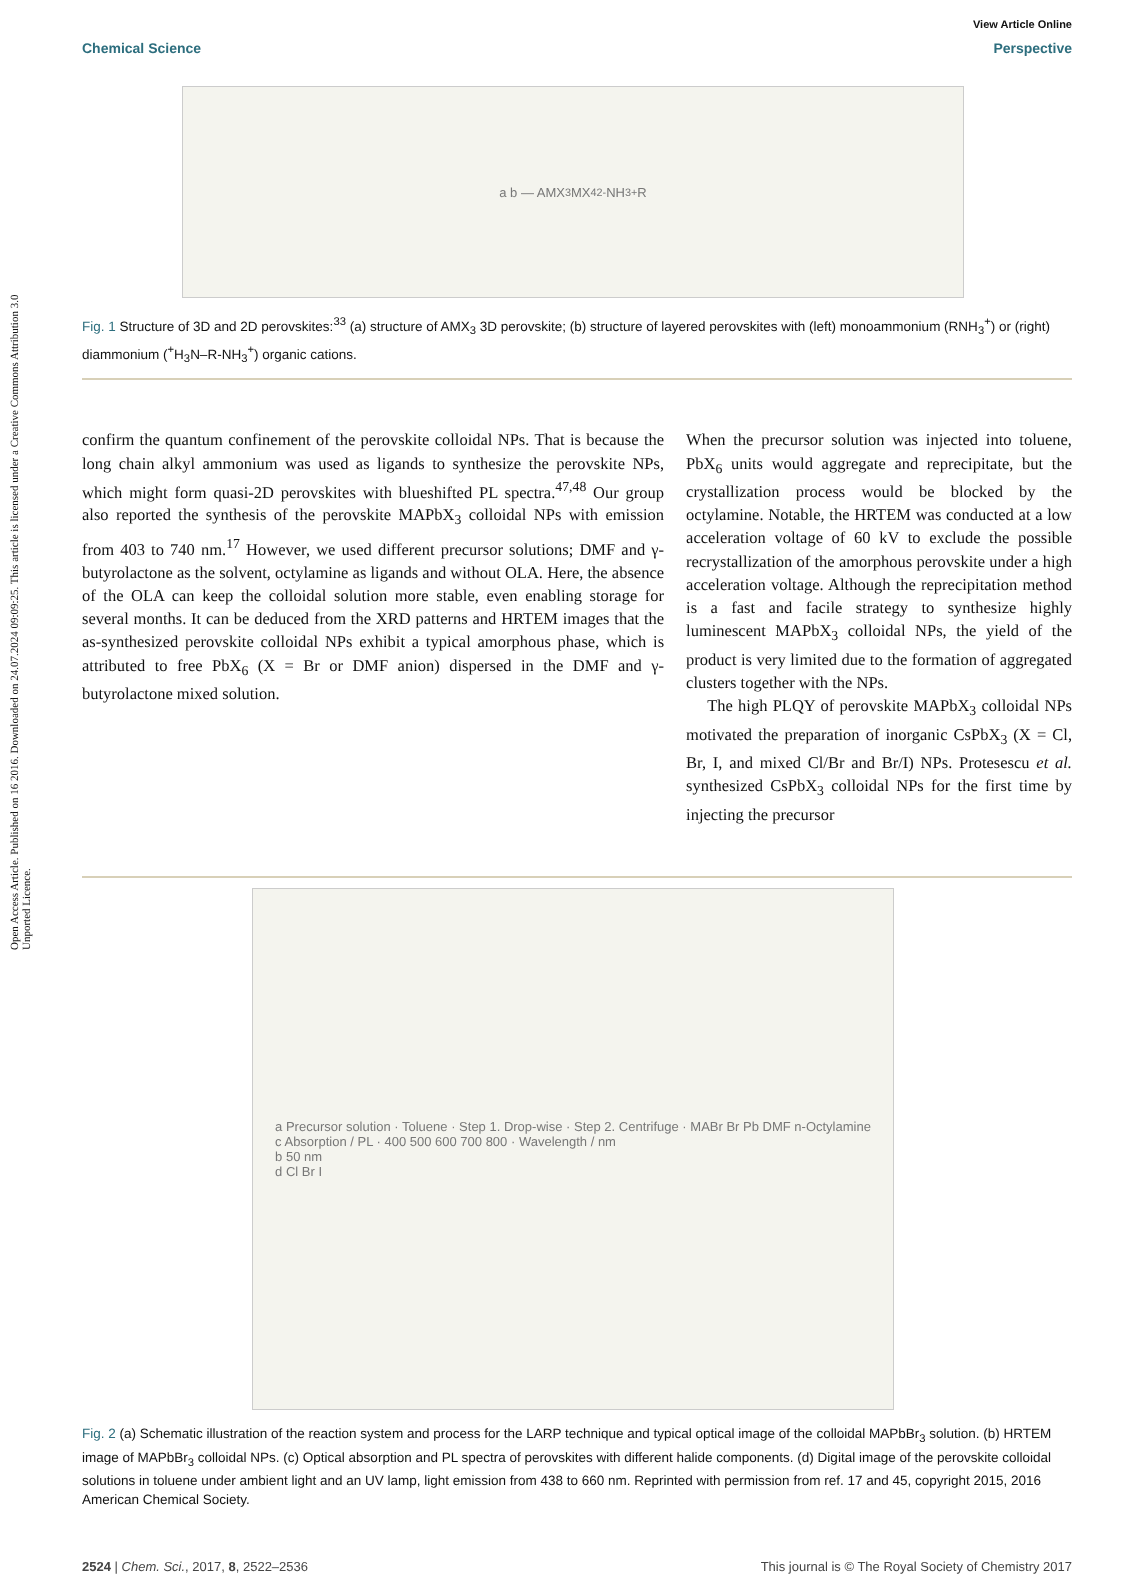Open Access Article. Published on 16 2016. Downloaded on 24.07.2024 09:09:25. This article is licensed under a Creative Commons Attribution 3.0 Unported Licence.
View Article Online
Chemical Science Perspective
a b — AMX<sub>3</sub> MX<sub>4</sub><sup>2-</sup> NH<sub>3</sub><sup>+</sup> R
Fig. 1 Structure of 3D and 2D perovskites:<sup>33</sup> (a) structure of AMX<sub>3</sub> 3D perovskite; (b) structure of layered perovskites with (left) monoammonium (RNH<sub>3</sub><sup>+</sup>) or (right) diammonium (<sup>+</sup>H<sub>3</sub>N–R-NH<sub>3</sub><sup>+</sup>) organic cations.
confirm the quantum confinement of the perovskite colloidal NPs. That is because the long chain alkyl ammonium was used as ligands to synthesize the perovskite NPs, which might form quasi-2D perovskites with blueshifted PL spectra.<sup>47,48</sup> Our group also reported the synthesis of the perovskite MAPbX<sub>3</sub> colloidal NPs with emission from 403 to 740 nm.<sup>17</sup> However, we used different precursor solutions; DMF and γ-butyrolactone as the solvent, octylamine as ligands and without OLA. Here, the absence of the OLA can keep the colloidal solution more stable, even enabling storage for several months. It can be deduced from the XRD patterns and HRTEM images that the as-synthesized perovskite colloidal NPs exhibit a typical amorphous phase, which is attributed to free PbX<sub>6</sub> (X = Br or DMF anion) dispersed in the DMF and γ-butyrolactone mixed solution.
When the precursor solution was injected into toluene, PbX<sub>6</sub> units would aggregate and reprecipitate, but the crystallization process would be blocked by the octylamine. Notable, the HRTEM was conducted at a low acceleration voltage of 60 kV to exclude the possible recrystallization of the amorphous perovskite under a high acceleration voltage. Although the reprecipitation method is a fast and facile strategy to synthesize highly luminescent MAPbX<sub>3</sub> colloidal NPs, the yield of the product is very limited due to the formation of aggregated clusters together with the NPs.
The high PLQY of perovskite MAPbX<sub>3</sub> colloidal NPs motivated the preparation of inorganic CsPbX<sub>3</sub> (X = Cl, Br, I, and mixed Cl/Br and Br/I) NPs. Protesescu et al. synthesized CsPbX<sub>3</sub> colloidal NPs for the first time by injecting the precursor
a Precursor solution · Toluene · Step 1. Drop-wise · Step 2. Centrifuge · MABr Br Pb DMF n-Octylamine
c Absorption / PL · 400 500 600 700 800 · Wavelength / nm
b 50 nm
d Cl Br I
Fig. 2 (a) Schematic illustration of the reaction system and process for the LARP technique and typical optical image of the colloidal MAPbBr<sub>3</sub> solution. (b) HRTEM image of MAPbBr<sub>3</sub> colloidal NPs. (c) Optical absorption and PL spectra of perovskites with different halide components. (d) Digital image of the perovskite colloidal solutions in toluene under ambient light and an UV lamp, light emission from 438 to 660 nm. Reprinted with permission from ref. 17 and 45, copyright 2015, 2016 American Chemical Society.
2524 | Chem. Sci., 2017, 8, 2522–2536 This journal is © The Royal Society of Chemistry 2017